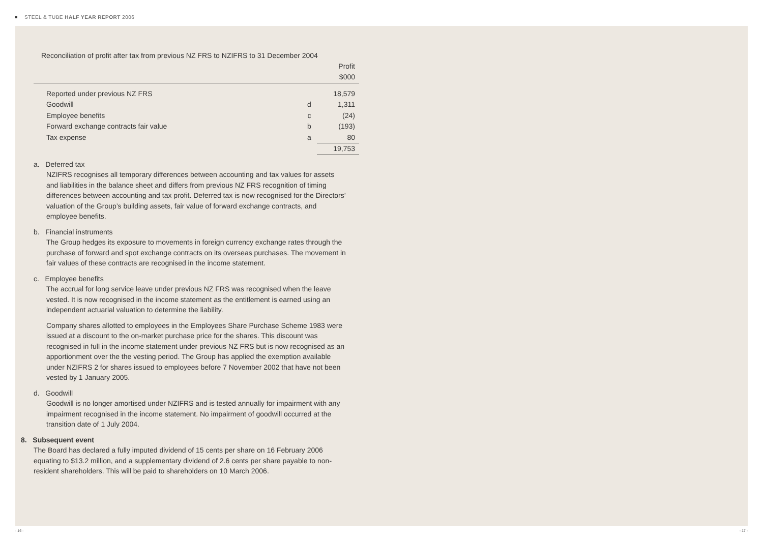STEEL & TUBE HALF YEAR REPORT 2006
Reconciliation of profit after tax from previous NZ FRS to NZIFRS to 31 December 2004
| | | Profit |
| | | $000 |
| Reported under previous NZ FRS | | 18,579 |
| Goodwill | d | 1,311 |
| Employee benefits | c | (24) |
| Forward exchange contracts fair value | b | (193) |
| Tax expense | a | 80 |
| | | 19,753 |
a. Deferred tax
NZIFRS recognises all temporary differences between accounting and tax values for assets and liabilities in the balance sheet and differs from previous NZ FRS recognition of timing differences between accounting and tax profit. Deferred tax is now recognised for the Directors’ valuation of the Group’s building assets, fair value of forward exchange contracts, and employee benefits.
b. Financial instruments
The Group hedges its exposure to movements in foreign currency exchange rates through the purchase of forward and spot exchange contracts on its overseas purchases. The movement in fair values of these contracts are recognised in the income statement.
c. Employee benefits
The accrual for long service leave under previous NZ FRS was recognised when the leave vested. It is now recognised in the income statement as the entitlement is earned using an independent actuarial valuation to determine the liability.
Company shares allotted to employees in the Employees Share Purchase Scheme 1983 were issued at a discount to the on-market purchase price for the shares. This discount was recognised in full in the income statement under previous NZ FRS but is now recognised as an apportionment over the the vesting period. The Group has applied the exemption available under NZIFRS 2 for shares issued to employees before 7 November 2002 that have not been vested by 1 January 2005.
d. Goodwill
Goodwill is no longer amortised under NZIFRS and is tested annually for impairment with any impairment recognised in the income statement. No impairment of goodwill occurred at the transition date of 1 July 2004.
8. Subsequent event
The Board has declared a fully imputed dividend of 15 cents per share on 16 February 2006 equating to $13.2 million, and a supplementary dividend of 2.6 cents per share payable to non-resident shareholders. This will be paid to shareholders on 10 March 2006.
- 16 - - 17 -